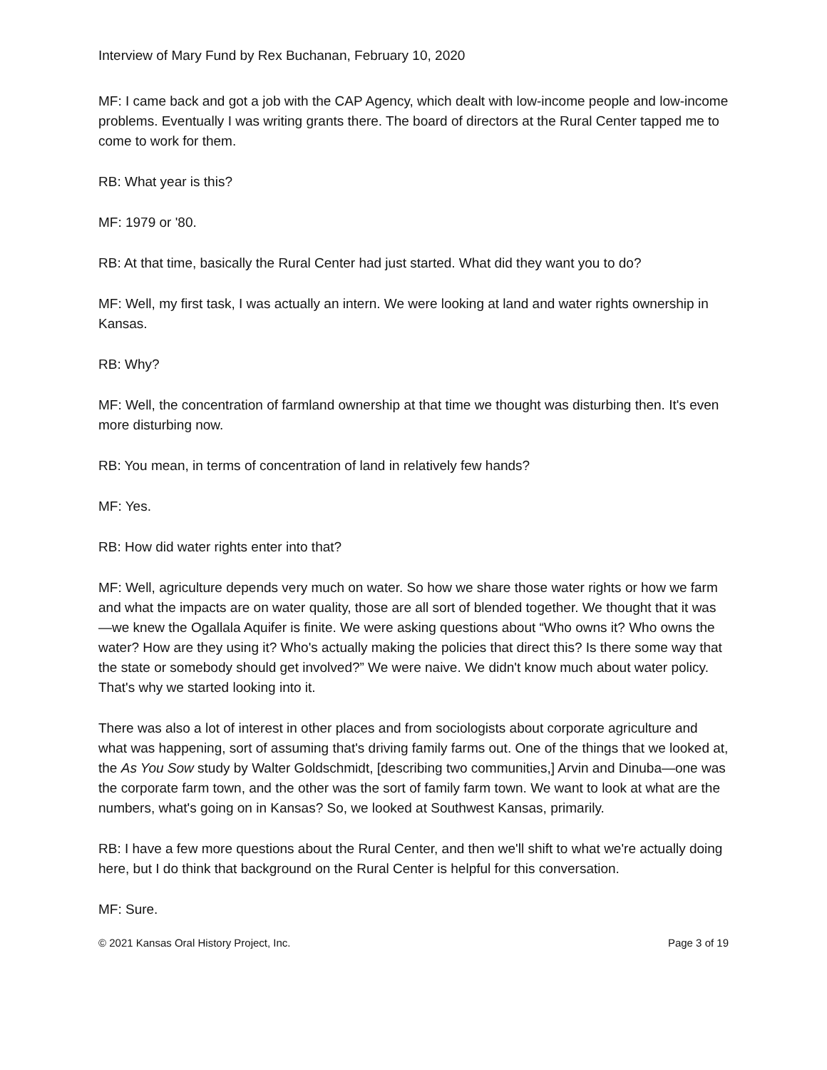Interview of Mary Fund by Rex Buchanan, February 10, 2020
MF: I came back and got a job with the CAP Agency, which dealt with low-income people and low-income problems. Eventually I was writing grants there. The board of directors at the Rural Center tapped me to come to work for them.
RB: What year is this?
MF: 1979 or '80.
RB: At that time, basically the Rural Center had just started. What did they want you to do?
MF: Well, my first task, I was actually an intern. We were looking at land and water rights ownership in Kansas.
RB: Why?
MF: Well, the concentration of farmland ownership at that time we thought was disturbing then. It's even more disturbing now.
RB: You mean, in terms of concentration of land in relatively few hands?
MF: Yes.
RB: How did water rights enter into that?
MF: Well, agriculture depends very much on water. So how we share those water rights or how we farm and what the impacts are on water quality, those are all sort of blended together. We thought that it was—we knew the Ogallala Aquifer is finite. We were asking questions about “Who owns it? Who owns the water? How are they using it? Who's actually making the policies that direct this? Is there some way that the state or somebody should get involved?” We were naive. We didn't know much about water policy. That's why we started looking into it.
There was also a lot of interest in other places and from sociologists about corporate agriculture and what was happening, sort of assuming that's driving family farms out. One of the things that we looked at, the As You Sow study by Walter Goldschmidt, [describing two communities,] Arvin and Dinuba—one was the corporate farm town, and the other was the sort of family farm town. We want to look at what are the numbers, what's going on in Kansas? So, we looked at Southwest Kansas, primarily.
RB: I have a few more questions about the Rural Center, and then we'll shift to what we're actually doing here, but I do think that background on the Rural Center is helpful for this conversation.
MF: Sure.
© 2021 Kansas Oral History Project, Inc. Page 3 of 19